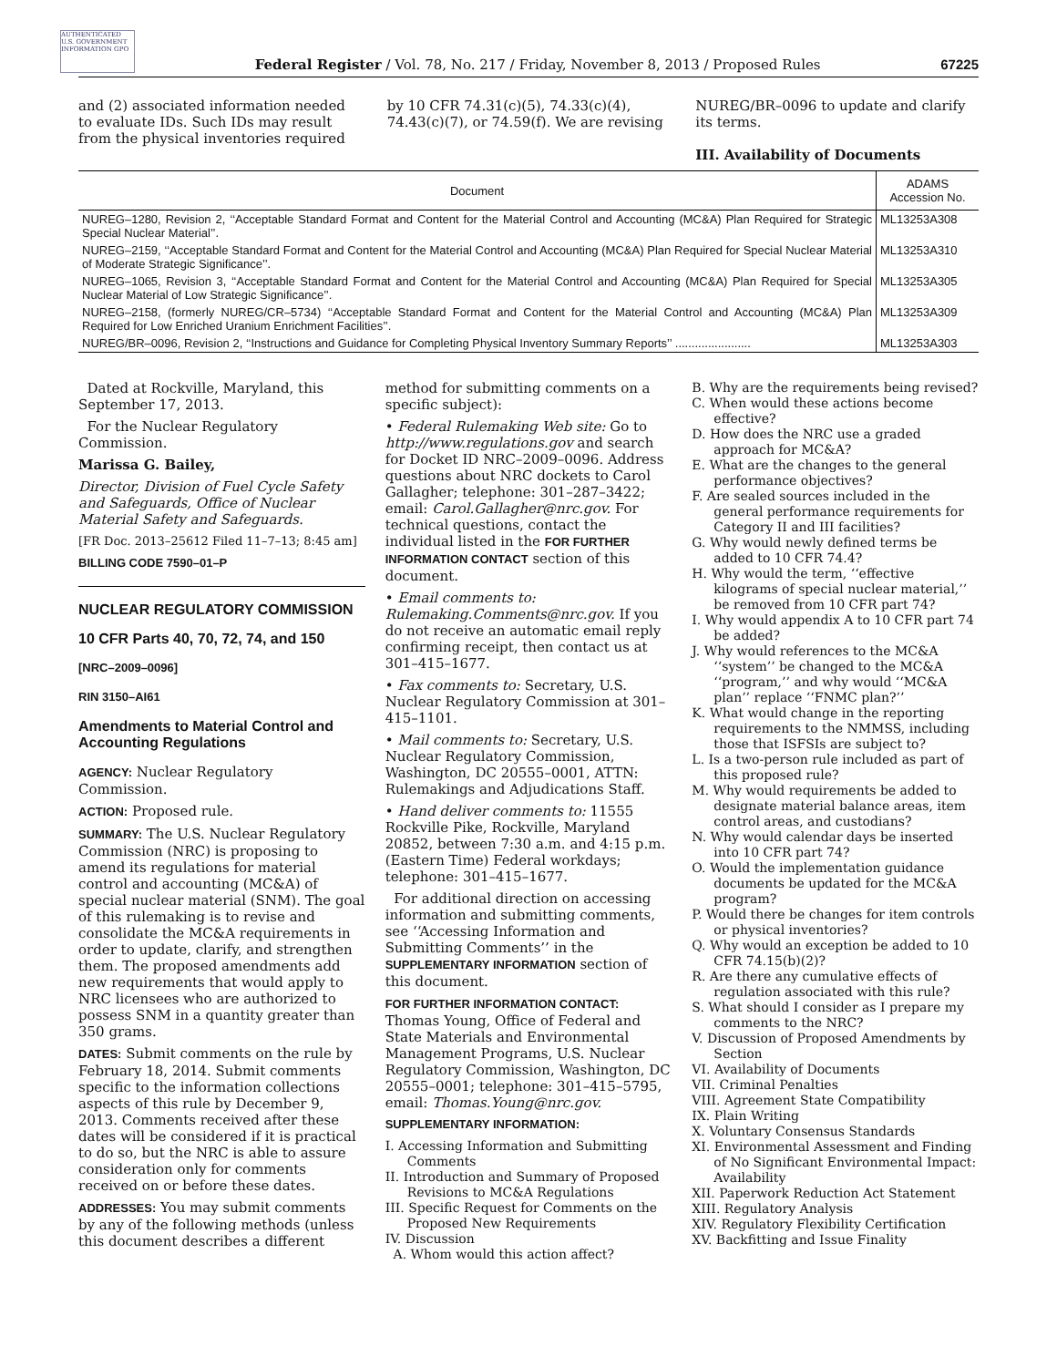AUTHENTICATED U.S. GOVERNMENT INFORMATION GPO
Federal Register / Vol. 78, No. 217 / Friday, November 8, 2013 / Proposed Rules
67225
and (2) associated information needed to evaluate IDs. Such IDs may result from the physical inventories required
by 10 CFR 74.31(c)(5), 74.33(c)(4), 74.43(c)(7), or 74.59(f). We are revising
NUREG/BR–0096 to update and clarify its terms.
III. Availability of Documents
| Document | ADAMS Accession No. |
| --- | --- |
| NUREG–1280, Revision 2, ‘‘Acceptable Standard Format and Content for the Material Control and Accounting (MC&A) Plan Required for Strategic Special Nuclear Material’’. | ML13253A308 |
| NUREG–2159, ‘‘Acceptable Standard Format and Content for the Material Control and Accounting (MC&A) Plan Required for Special Nuclear Material of Moderate Strategic Significance’’. | ML13253A310 |
| NUREG–1065, Revision 3, ‘‘Acceptable Standard Format and Content for the Material Control and Accounting (MC&A) Plan Required for Special Nuclear Material of Low Strategic Significance’’. | ML13253A305 |
| NUREG–2158, (formerly NUREG/CR–5734) ‘‘Acceptable Standard Format and Content for the Material Control and Accounting (MC&A) Plan Required for Low Enriched Uranium Enrichment Facilities’’. | ML13253A309 |
| NUREG/BR–0096, Revision 2, ‘‘Instructions and Guidance for Completing Physical Inventory Summary Reports’’ ....................... | ML13253A303 |
Dated at Rockville, Maryland, this September 17, 2013.
For the Nuclear Regulatory Commission.
Marissa G. Bailey,
Director, Division of Fuel Cycle Safety and Safeguards, Office of Nuclear Material Safety and Safeguards.
[FR Doc. 2013–25612 Filed 11–7–13; 8:45 am]
BILLING CODE 7590–01–P
NUCLEAR REGULATORY COMMISSION
10 CFR Parts 40, 70, 72, 74, and 150
[NRC–2009–0096]
RIN 3150–AI61
Amendments to Material Control and Accounting Regulations
AGENCY: Nuclear Regulatory Commission.
ACTION: Proposed rule.
SUMMARY: The U.S. Nuclear Regulatory Commission (NRC) is proposing to amend its regulations for material control and accounting (MC&A) of special nuclear material (SNM). The goal of this rulemaking is to revise and consolidate the MC&A requirements in order to update, clarify, and strengthen them. The proposed amendments add new requirements that would apply to NRC licensees who are authorized to possess SNM in a quantity greater than 350 grams.
DATES: Submit comments on the rule by February 18, 2014. Submit comments specific to the information collections aspects of this rule by December 9, 2013. Comments received after these dates will be considered if it is practical to do so, but the NRC is able to assure consideration only for comments received on or before these dates.
ADDRESSES: You may submit comments by any of the following methods (unless this document describes a different
method for submitting comments on a specific subject):
• Federal Rulemaking Web site: Go to http://www.regulations.gov and search for Docket ID NRC–2009–0096. Address questions about NRC dockets to Carol Gallagher; telephone: 301–287–3422; email: Carol.Gallagher@nrc.gov. For technical questions, contact the individual listed in the FOR FURTHER INFORMATION CONTACT section of this document.
• Email comments to: Rulemaking.Comments@nrc.gov. If you do not receive an automatic email reply confirming receipt, then contact us at 301–415–1677.
• Fax comments to: Secretary, U.S. Nuclear Regulatory Commission at 301–415–1101.
• Mail comments to: Secretary, U.S. Nuclear Regulatory Commission, Washington, DC 20555–0001, ATTN: Rulemakings and Adjudications Staff.
• Hand deliver comments to: 11555 Rockville Pike, Rockville, Maryland 20852, between 7:30 a.m. and 4:15 p.m. (Eastern Time) Federal workdays; telephone: 301–415–1677.
For additional direction on accessing information and submitting comments, see ‘‘Accessing Information and Submitting Comments’’ in the SUPPLEMENTARY INFORMATION section of this document.
FOR FURTHER INFORMATION CONTACT: Thomas Young, Office of Federal and State Materials and Environmental Management Programs, U.S. Nuclear Regulatory Commission, Washington, DC 20555–0001; telephone: 301–415–5795, email: Thomas.Young@nrc.gov.
SUPPLEMENTARY INFORMATION:
I. Accessing Information and Submitting Comments
II. Introduction and Summary of Proposed Revisions to MC&A Regulations
III. Specific Request for Comments on the Proposed New Requirements
IV. Discussion
A. Whom would this action affect?
B. Why are the requirements being revised?
C. When would these actions become effective?
D. How does the NRC use a graded approach for MC&A?
E. What are the changes to the general performance objectives?
F. Are sealed sources included in the general performance requirements for Category II and III facilities?
G. Why would newly defined terms be added to 10 CFR 74.4?
H. Why would the term, ‘‘effective kilograms of special nuclear material,’’ be removed from 10 CFR part 74?
I. Why would appendix A to 10 CFR part 74 be added?
J. Why would references to the MC&A ‘‘system’’ be changed to the MC&A ‘‘program,’’ and why would ‘‘MC&A plan’’ replace ‘‘FNMC plan?’’
K. What would change in the reporting requirements to the NMMSS, including those that ISFSIs are subject to?
L. Is a two-person rule included as part of this proposed rule?
M. Why would requirements be added to designate material balance areas, item control areas, and custodians?
N. Why would calendar days be inserted into 10 CFR part 74?
O. Would the implementation guidance documents be updated for the MC&A program?
P. Would there be changes for item controls or physical inventories?
Q. Why would an exception be added to 10 CFR 74.15(b)(2)?
R. Are there any cumulative effects of regulation associated with this rule?
S. What should I consider as I prepare my comments to the NRC?
V. Discussion of Proposed Amendments by Section
VI. Availability of Documents
VII. Criminal Penalties
VIII. Agreement State Compatibility
IX. Plain Writing
X. Voluntary Consensus Standards
XI. Environmental Assessment and Finding of No Significant Environmental Impact: Availability
XII. Paperwork Reduction Act Statement
XIII. Regulatory Analysis
XIV. Regulatory Flexibility Certification
XV. Backfitting and Issue Finality